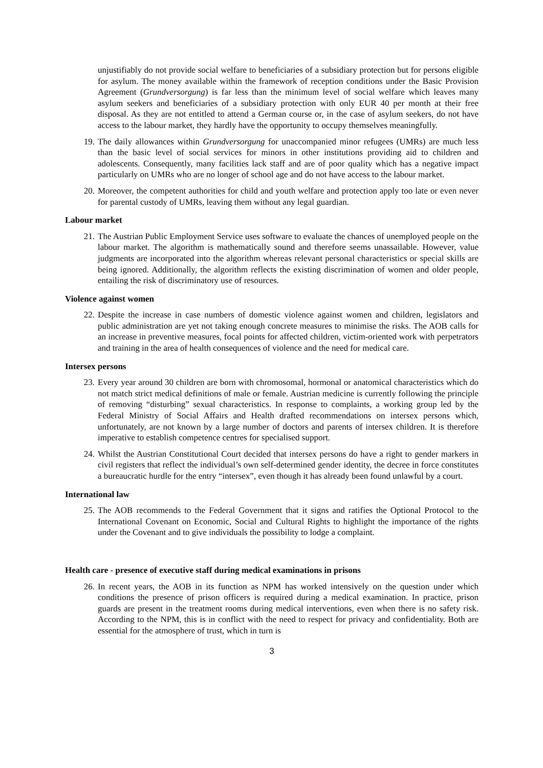unjustifiably do not provide social welfare to beneficiaries of a subsidiary protection but for persons eligible for asylum. The money available within the framework of reception conditions under the Basic Provision Agreement (Grundversorgung) is far less than the minimum level of social welfare which leaves many asylum seekers and beneficiaries of a subsidiary protection with only EUR 40 per month at their free disposal. As they are not entitled to attend a German course or, in the case of asylum seekers, do not have access to the labour market, they hardly have the opportunity to occupy themselves meaningfully.
19. The daily allowances within Grundversorgung for unaccompanied minor refugees (UMRs) are much less than the basic level of social services for minors in other institutions providing aid to children and adolescents. Consequently, many facilities lack staff and are of poor quality which has a negative impact particularly on UMRs who are no longer of school age and do not have access to the labour market.
20. Moreover, the competent authorities for child and youth welfare and protection apply too late or even never for parental custody of UMRs, leaving them without any legal guardian.
Labour market
21. The Austrian Public Employment Service uses software to evaluate the chances of unemployed people on the labour market. The algorithm is mathematically sound and therefore seems unassailable. However, value judgments are incorporated into the algorithm whereas relevant personal characteristics or special skills are being ignored. Additionally, the algorithm reflects the existing discrimination of women and older people, entailing the risk of discriminatory use of resources.
Violence against women
22. Despite the increase in case numbers of domestic violence against women and children, legislators and public administration are yet not taking enough concrete measures to minimise the risks. The AOB calls for an increase in preventive measures, focal points for affected children, victim-oriented work with perpetrators and training in the area of health consequences of violence and the need for medical care.
Intersex persons
23. Every year around 30 children are born with chromosomal, hormonal or anatomical characteristics which do not match strict medical definitions of male or female. Austrian medicine is currently following the principle of removing “disturbing” sexual characteristics. In response to complaints, a working group led by the Federal Ministry of Social Affairs and Health drafted recommendations on intersex persons which, unfortunately, are not known by a large number of doctors and parents of intersex children. It is therefore imperative to establish competence centres for specialised support.
24. Whilst the Austrian Constitutional Court decided that intersex persons do have a right to gender markers in civil registers that reflect the individual’s own self-determined gender identity, the decree in force constitutes a bureaucratic hurdle for the entry “intersex”, even though it has already been found unlawful by a court.
International law
25. The AOB recommends to the Federal Government that it signs and ratifies the Optional Protocol to the International Covenant on Economic, Social and Cultural Rights to highlight the importance of the rights under the Covenant and to give individuals the possibility to lodge a complaint.
Health care - presence of executive staff during medical examinations in prisons
26. In recent years, the AOB in its function as NPM has worked intensively on the question under which conditions the presence of prison officers is required during a medical examination. In practice, prison guards are present in the treatment rooms during medical interventions, even when there is no safety risk. According to the NPM, this is in conflict with the need to respect for privacy and confidentiality. Both are essential for the atmosphere of trust, which in turn is
3